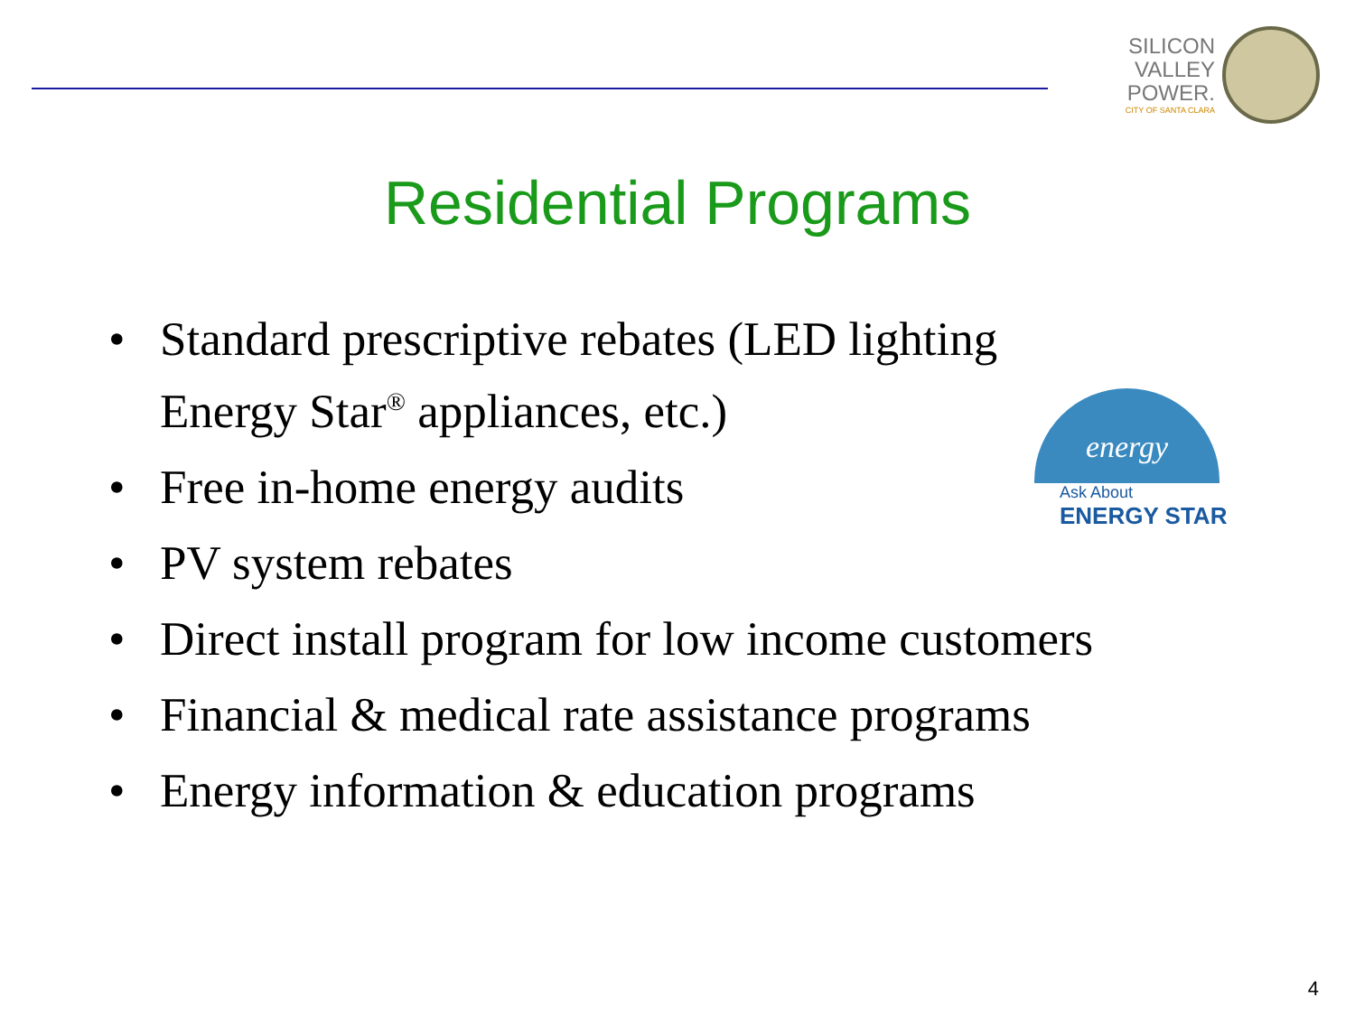SILICON
VALLEY
POWER.
CITY OF SANTA CLARA
Residential Programs
• Standard prescriptive rebates (LED lighting
Energy Star<sup>®</sup> appliances, etc.)
• Free in-home energy audits
• PV system rebates
• Direct install program for low income customers
• Financial & medical rate assistance programs
• Energy information & education programs
energy
Ask About
ENERGY STAR
4